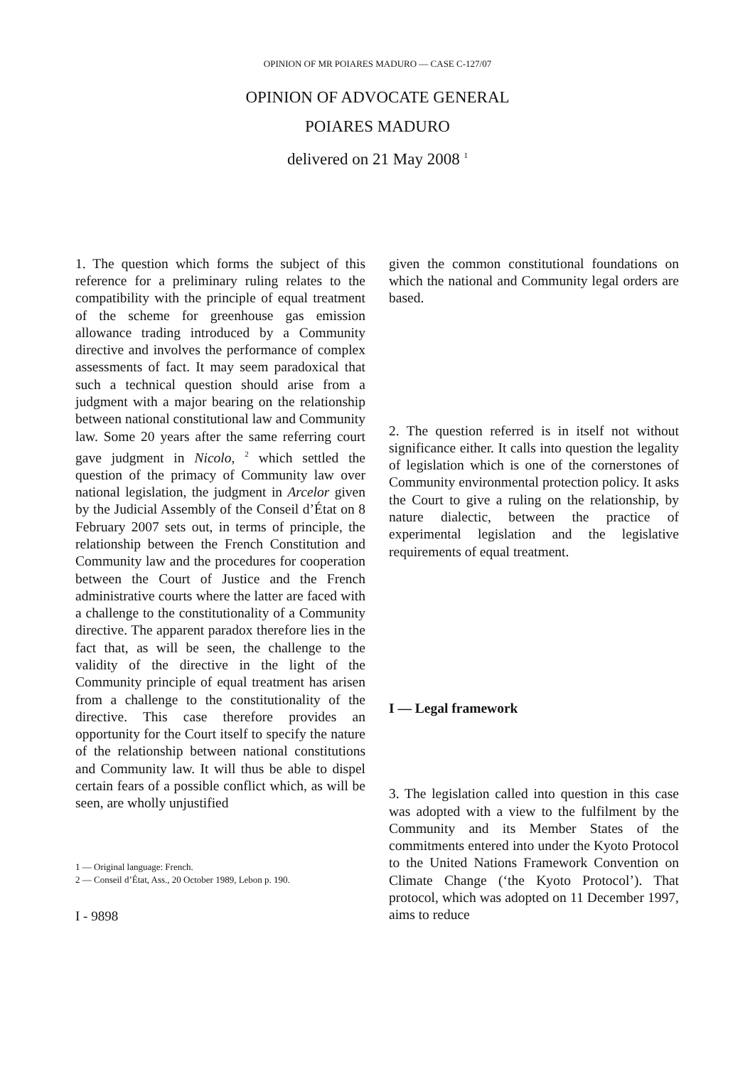OPINION OF MR POIARES MADURO — CASE C-127/07
OPINION OF ADVOCATE GENERAL
POIARES MADURO
delivered on 21 May 2008 <sup>1</sup>
1. The question which forms the subject of this reference for a preliminary ruling relates to the compatibility with the principle of equal treatment of the scheme for greenhouse gas emission allowance trading introduced by a Community directive and involves the performance of complex assessments of fact. It may seem paradoxical that such a technical question should arise from a judgment with a major bearing on the relationship between national constitutional law and Community law. Some 20 years after the same referring court gave judgment in Nicolo, <sup>2</sup> which settled the question of the primacy of Community law over national legislation, the judgment in Arcelor given by the Judicial Assembly of the Conseil d’État on 8 February 2007 sets out, in terms of principle, the relationship between the French Constitution and Community law and the procedures for cooperation between the Court of Justice and the French administrative courts where the latter are faced with a challenge to the constitutionality of a Community directive. The apparent paradox therefore lies in the fact that, as will be seen, the challenge to the validity of the directive in the light of the Community principle of equal treatment has arisen from a challenge to the constitutionality of the directive. This case therefore provides an opportunity for the Court itself to specify the nature of the relationship between national constitutions and Community law. It will thus be able to dispel certain fears of a possible conflict which, as will be seen, are wholly unjustified
1 — Original language: French.
2 — Conseil d’État, Ass., 20 October 1989, Lebon p. 190.
I - 9898
given the common constitutional foundations on which the national and Community legal orders are based.
2. The question referred is in itself not without significance either. It calls into question the legality of legislation which is one of the cornerstones of Community environmental protection policy. It asks the Court to give a ruling on the relationship, by nature dialectic, between the practice of experimental legislation and the legislative requirements of equal treatment.
I — Legal framework
3. The legislation called into question in this case was adopted with a view to the fulfilment by the Community and its Member States of the commitments entered into under the Kyoto Protocol to the United Nations Framework Convention on Climate Change (‘the Kyoto Protocol’). That protocol, which was adopted on 11 December 1997, aims to reduce